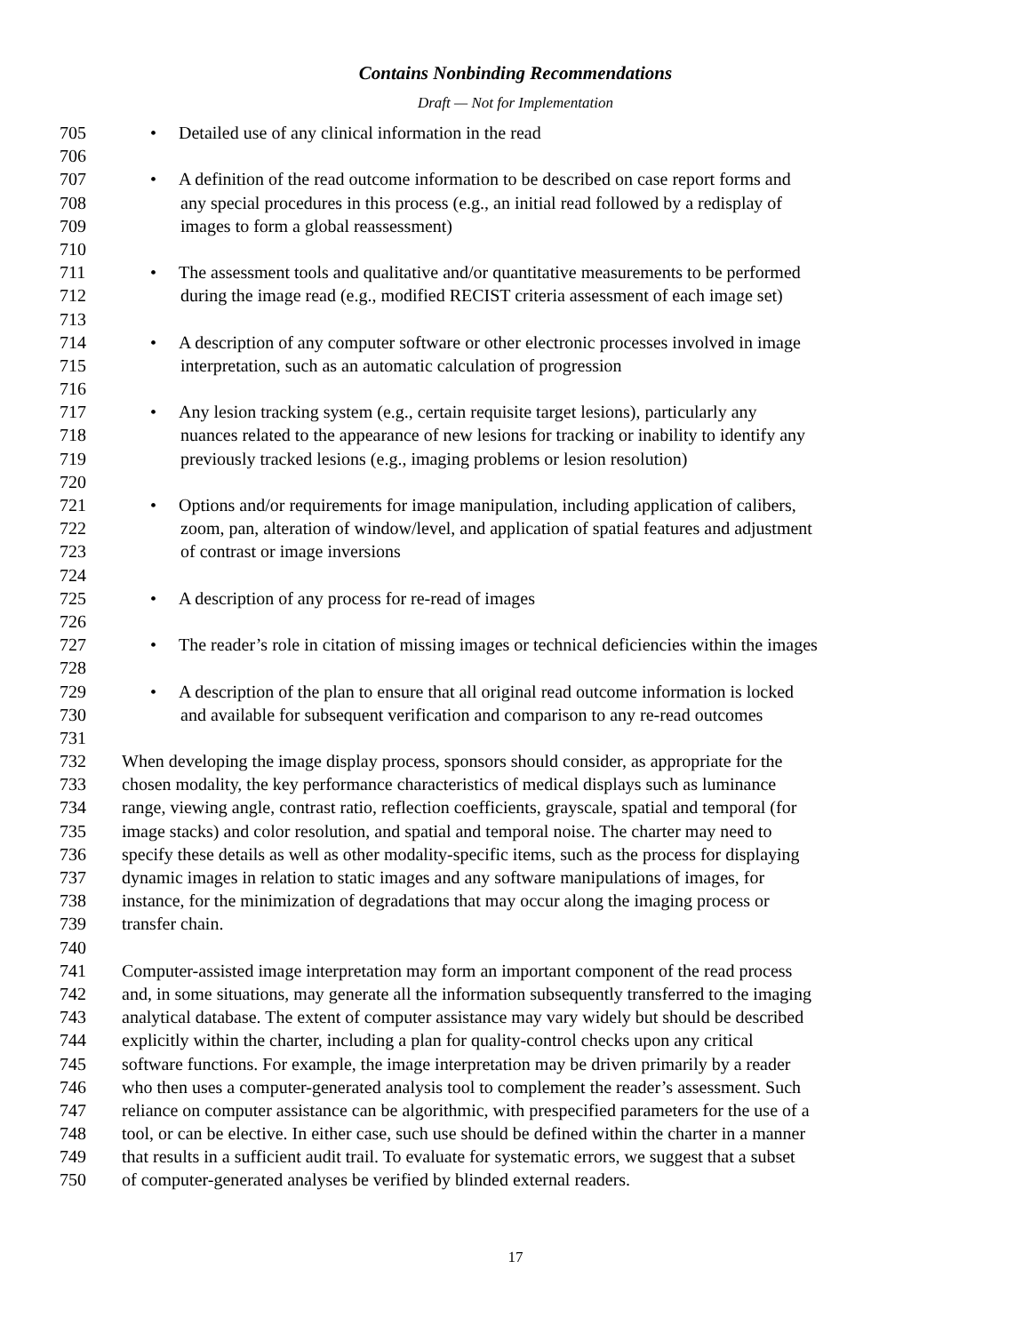Contains Nonbinding Recommendations
Draft — Not for Implementation
705 • Detailed use of any clinical information in the read
706
707 • A definition of the read outcome information to be described on case report forms and
708 any special procedures in this process (e.g., an initial read followed by a redisplay of
709 images to form a global reassessment)
710
711 • The assessment tools and qualitative and/or quantitative measurements to be performed
712 during the image read (e.g., modified RECIST criteria assessment of each image set)
713
714 • A description of any computer software or other electronic processes involved in image
715 interpretation, such as an automatic calculation of progression
716
717 • Any lesion tracking system (e.g., certain requisite target lesions), particularly any
718 nuances related to the appearance of new lesions for tracking or inability to identify any
719 previously tracked lesions (e.g., imaging problems or lesion resolution)
720
721 • Options and/or requirements for image manipulation, including application of calibers,
722 zoom, pan, alteration of window/level, and application of spatial features and adjustment
723 of contrast or image inversions
724
725 • A description of any process for re-read of images
726
727 • The reader’s role in citation of missing images or technical deficiencies within the images
728
729 • A description of the plan to ensure that all original read outcome information is locked
730 and available for subsequent verification and comparison to any re-read outcomes
731
732 When developing the image display process, sponsors should consider, as appropriate for the
733 chosen modality, the key performance characteristics of medical displays such as luminance
734 range, viewing angle, contrast ratio, reflection coefficients, grayscale, spatial and temporal (for
735 image stacks) and color resolution, and spatial and temporal noise. The charter may need to
736 specify these details as well as other modality-specific items, such as the process for displaying
737 dynamic images in relation to static images and any software manipulations of images, for
738 instance, for the minimization of degradations that may occur along the imaging process or
739 transfer chain.
740
741 Computer-assisted image interpretation may form an important component of the read process
742 and, in some situations, may generate all the information subsequently transferred to the imaging
743 analytical database. The extent of computer assistance may vary widely but should be described
744 explicitly within the charter, including a plan for quality-control checks upon any critical
745 software functions. For example, the image interpretation may be driven primarily by a reader
746 who then uses a computer-generated analysis tool to complement the reader’s assessment. Such
747 reliance on computer assistance can be algorithmic, with prespecified parameters for the use of a
748 tool, or can be elective. In either case, such use should be defined within the charter in a manner
749 that results in a sufficient audit trail. To evaluate for systematic errors, we suggest that a subset
750 of computer-generated analyses be verified by blinded external readers.
17